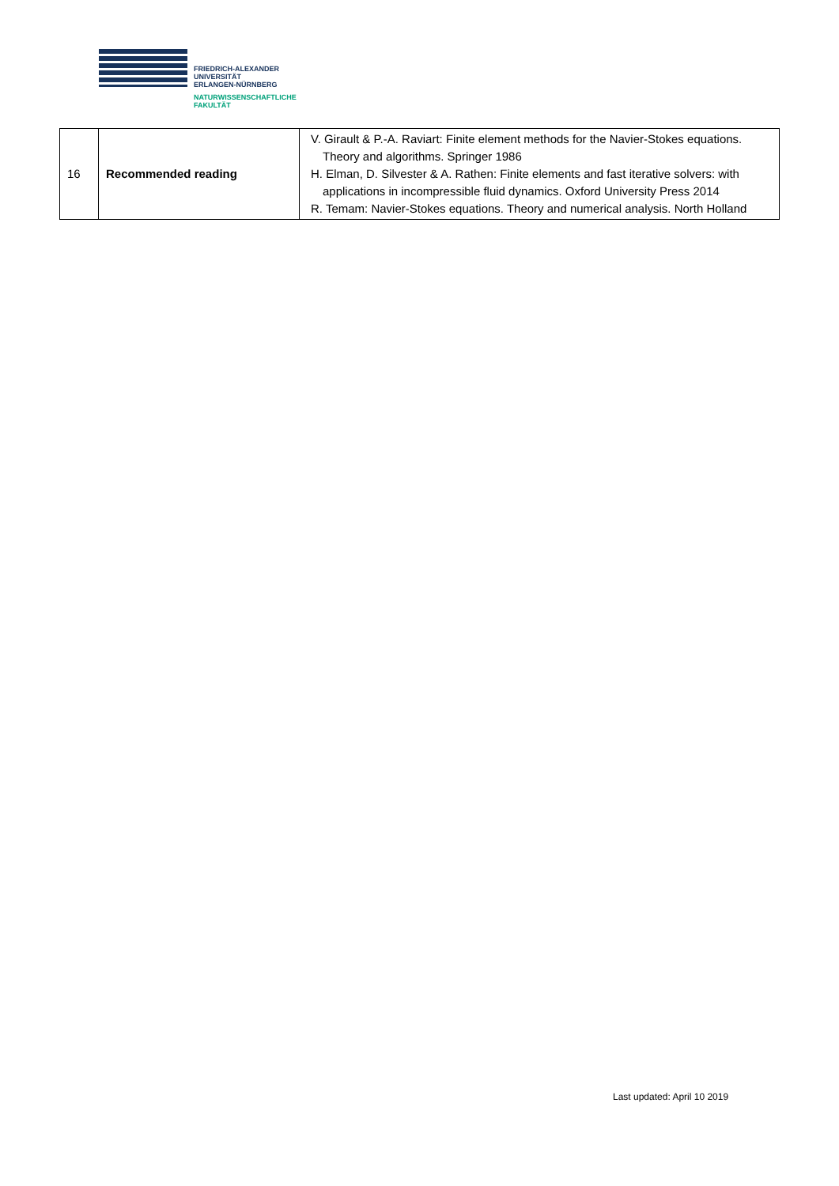FRIEDRICH-ALEXANDER
UNIVERSITÄT
ERLANGEN-NÜRNBERG
NATURWISSENSCHAFTLICHE
FAKULTÄT
| 16 | Recommended reading | V. Girault & P.-A. Raviart: Finite element methods for the Navier-Stokes equations. Theory and algorithms. Springer 1986 H. Elman, D. Silvester & A. Rathen: Finite elements and fast iterative solvers: with applications in incompressible fluid dynamics. Oxford University Press 2014 R. Temam: Navier-Stokes equations. Theory and numerical analysis. North Holland |
Last updated: April 10 2019